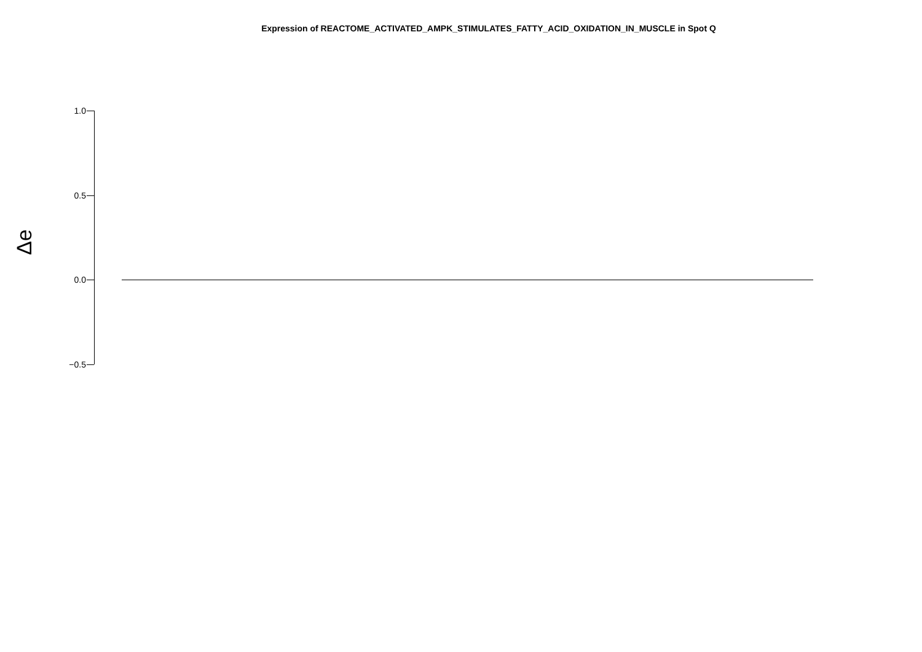Expression of REACTOME_ACTIVATED_AMPK_STIMULATES_FATTY_ACID_OXIDATION_IN_MUSCLE in Spot Q
1.0
0.5
0.0
−0.5
Δe